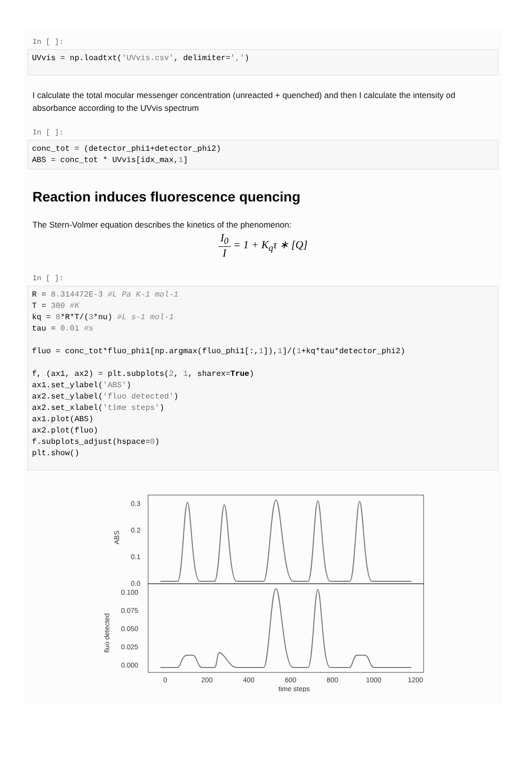In [ ]:
UVvis = np.loadtxt('UVvis.csv', delimiter=',')
I calculate the total mocular messenger concentration (unreacted + quenched) and then I calculate the intensity od absorbance according to the UVvis spectrum
In [ ]:
conc_tot = (detector_phi1+detector_phi2) ABS = conc_tot * UVvis[idx_max,1]
Reaction induces fluorescence quencing
The Stern-Volmer equation describes the kinetics of the phenomenon:
I<sub>0</sub> I = 1 + K<sub>q</sub>τ ∗ [Q]
In [ ]:
R = 8.314472E-3 #L Pa K-1 mol-1 T = 300 #K kq = 8*R*T/(3*nu) #L s-1 mol-1 tau = 0.01 #s fluo = conc_tot*fluo_phi1[np.argmax(fluo_phi1[:,1]),1]/(1+kq*tau*detector_phi2) f, (ax1, ax2) = plt.subplots(2, 1, sharex=True) ax1.set_ylabel('ABS') ax2.set_ylabel('fluo detected') ax2.set_xlabel('time steps') ax1.plot(ABS) ax2.plot(fluo) f.subplots_adjust(hspace=0) plt.show()
0.3
0.2
0.1
0.0
0.100
0.075
0.050
0.025
0.000
0
200
400
600
800
1000
1200
time steps
ABS
fluo detected